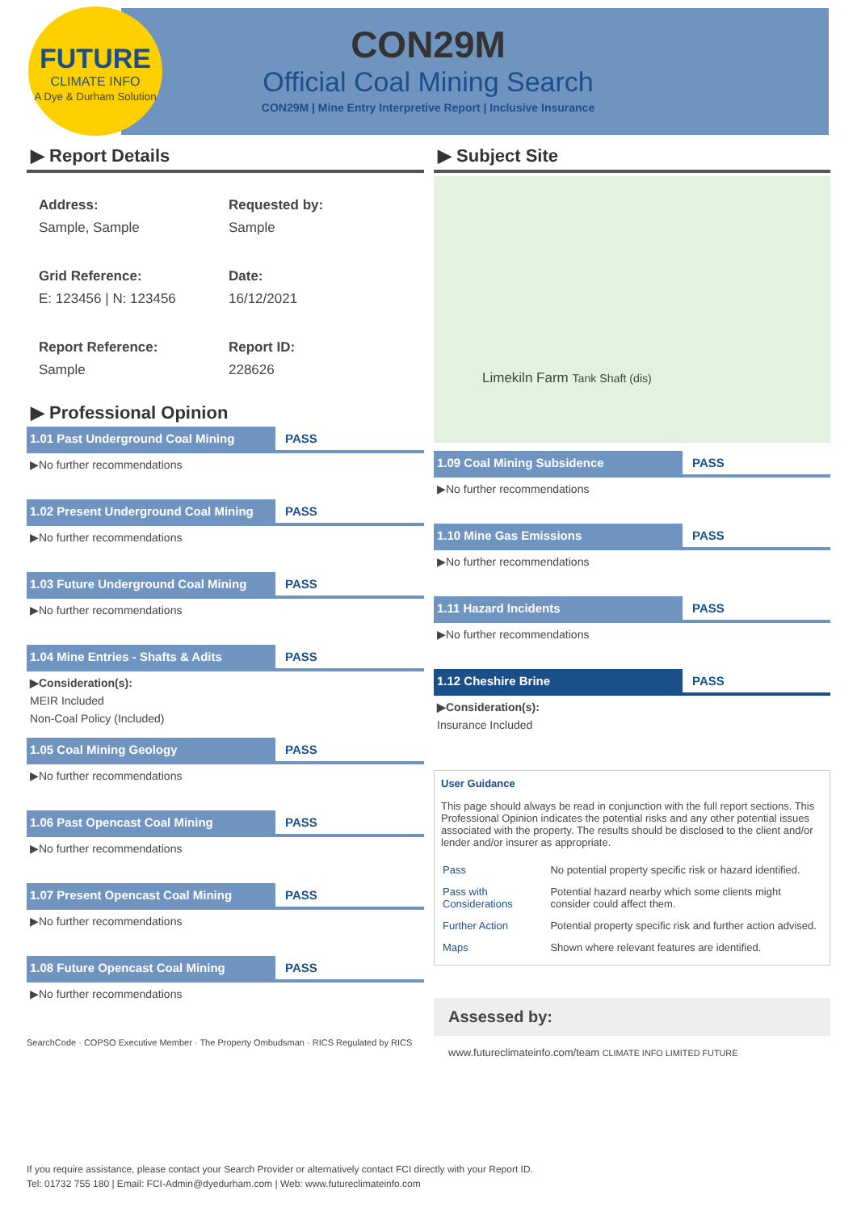FUTURE
CLIMATE INFO
A Dye & Durham Solution
CON29M
Official Coal Mining Search
CON29M | Mine Entry Interpretive Report | Inclusive Insurance
▶ Report Details
Address:
Sample, Sample
Requested by:
Sample
Grid Reference:
E: 123456 | N: 123456
Date:
16/12/2021
Report Reference:
Sample
Report ID:
228626
▶ Professional Opinion
1.01 Past Underground Coal Mining PASS
▶No further recommendations
1.02 Present Underground Coal Mining PASS
▶No further recommendations
1.03 Future Underground Coal Mining PASS
▶No further recommendations
1.04 Mine Entries - Shafts & Adits PASS
▶Consideration(s):
MEIR Included
Non-Coal Policy (Included)
1.05 Coal Mining Geology PASS
▶No further recommendations
1.06 Past Opencast Coal Mining PASS
▶No further recommendations
1.07 Present Opencast Coal Mining PASS
▶No further recommendations
1.08 Future Opencast Coal Mining PASS
▶No further recommendations
SearchCode · COPSO Executive Member · The Property Ombudsman · RICS Regulated by RICS
▶ Subject Site
Limekiln Farm Tank Shaft (dis)
1.09 Coal Mining Subsidence PASS
▶No further recommendations
1.10 Mine Gas Emissions PASS
▶No further recommendations
1.11 Hazard Incidents PASS
▶No further recommendations
1.12 Cheshire Brine PASS
▶Consideration(s):
Insurance Included
User Guidance
This page should always be read in conjunction with the full report sections. This Professional Opinion indicates the potential risks and any other potential issues associated with the property. The results should be disclosed to the client and/or lender and/or insurer as appropriate.
| Pass | No potential property specific risk or hazard identified. |
| Pass with Considerations | Potential hazard nearby which some clients might consider could affect them. |
| Further Action | Potential property specific risk and further action advised. |
| Maps | Shown where relevant features are identified. |
Assessed by:
www.futureclimateinfo.com/team CLIMATE INFO LIMITED FUTURE
If you require assistance, please contact your Search Provider or alternatively contact FCI directly with your Report ID.
Tel: 01732 755 180 | Email: FCI-Admin@dyedurham.com | Web: www.futureclimateinfo.com